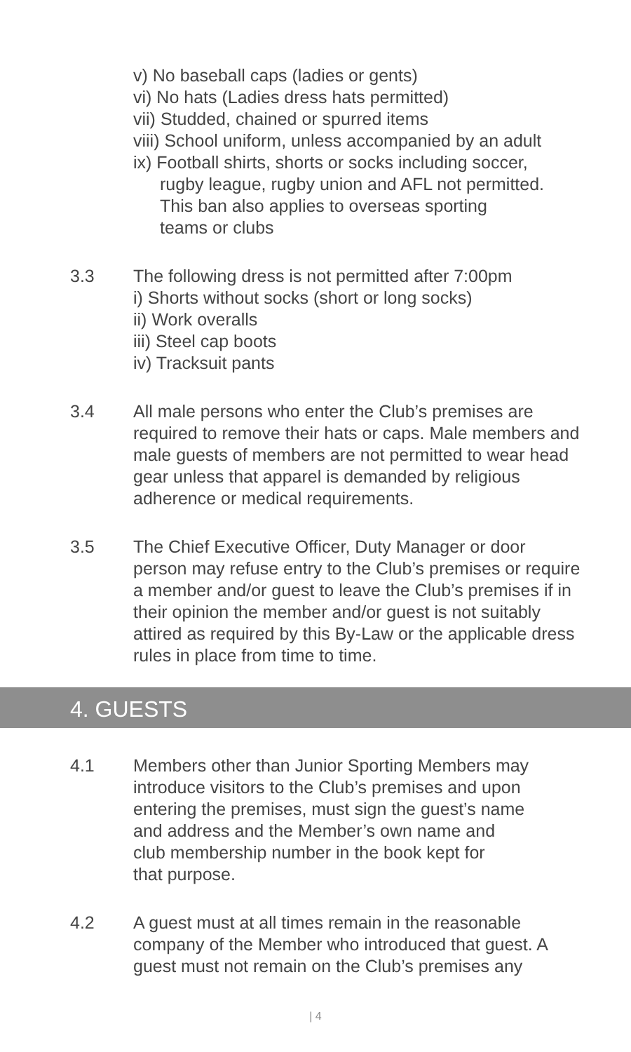v) No baseball caps (ladies or gents)
vi) No hats (Ladies dress hats permitted)
vii) Studded, chained or spurred items
viii) School uniform, unless accompanied by an adult
ix) Football shirts, shorts or socks including soccer,
rugby league, rugby union and AFL not permitted.
This ban also applies to overseas sporting
teams or clubs
3.3 The following dress is not permitted after 7:00pm
i) Shorts without socks (short or long socks)
ii) Work overalls
iii) Steel cap boots
iv) Tracksuit pants
3.4 All male persons who enter the Club’s premises are required to remove their hats or caps. Male members and male guests of members are not permitted to wear head gear unless that apparel is demanded by religious adherence or medical requirements.
3.5 The Chief Executive Officer, Duty Manager or door person may refuse entry to the Club’s premises or require a member and/or guest to leave the Club’s premises if in their opinion the member and/or guest is not suitably attired as required by this By-Law or the applicable dress rules in place from time to time.
4. GUESTS
4.1 Members other than Junior Sporting Members may
introduce visitors to the Club’s premises and upon
entering the premises, must sign the guest’s name
and address and the Member’s own name and
club membership number in the book kept for
that purpose.
4.2 A guest must at all times remain in the reasonable company of the Member who introduced that guest. A guest must not remain on the Club’s premises any
| 4